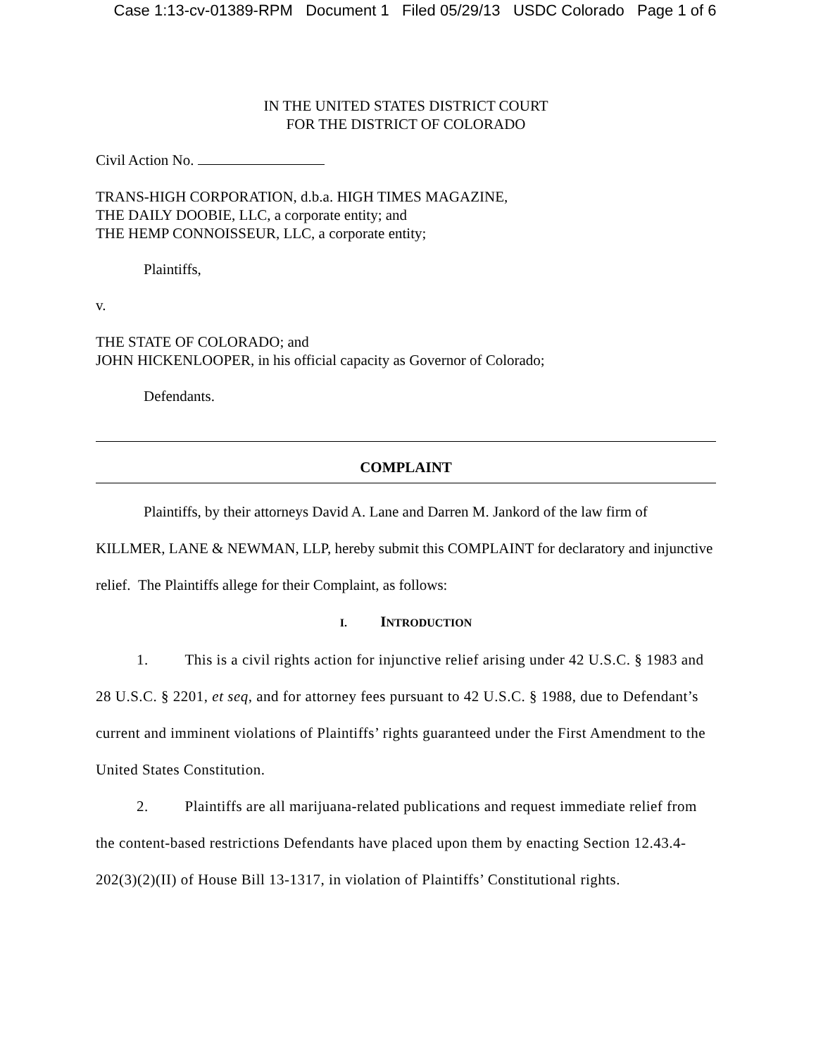Case 1:13-cv-01389-RPM Document 1 Filed 05/29/13 USDC Colorado Page 1 of 6
IN THE UNITED STATES DISTRICT COURT
FOR THE DISTRICT OF COLORADO
Civil Action No.
TRANS-HIGH CORPORATION, d.b.a. HIGH TIMES MAGAZINE,
THE DAILY DOOBIE, LLC, a corporate entity; and
THE HEMP CONNOISSEUR, LLC, a corporate entity;
Plaintiffs,
v.
THE STATE OF COLORADO; and
JOHN HICKENLOOPER, in his official capacity as Governor of Colorado;
Defendants.
COMPLAINT
Plaintiffs, by their attorneys David A. Lane and Darren M. Jankord of the law firm of KILLMER, LANE & NEWMAN, LLP, hereby submit this COMPLAINT for declaratory and injunctive relief. The Plaintiffs allege for their Complaint, as follows:
I. INTRODUCTION
1. This is a civil rights action for injunctive relief arising under 42 U.S.C. § 1983 and 28 U.S.C. § 2201, et seq, and for attorney fees pursuant to 42 U.S.C. § 1988, due to Defendant’s current and imminent violations of Plaintiffs’ rights guaranteed under the First Amendment to the United States Constitution.
2. Plaintiffs are all marijuana-related publications and request immediate relief from the content-based restrictions Defendants have placed upon them by enacting Section 12.43.4-202(3)(2)(II) of House Bill 13-1317, in violation of Plaintiffs’ Constitutional rights.